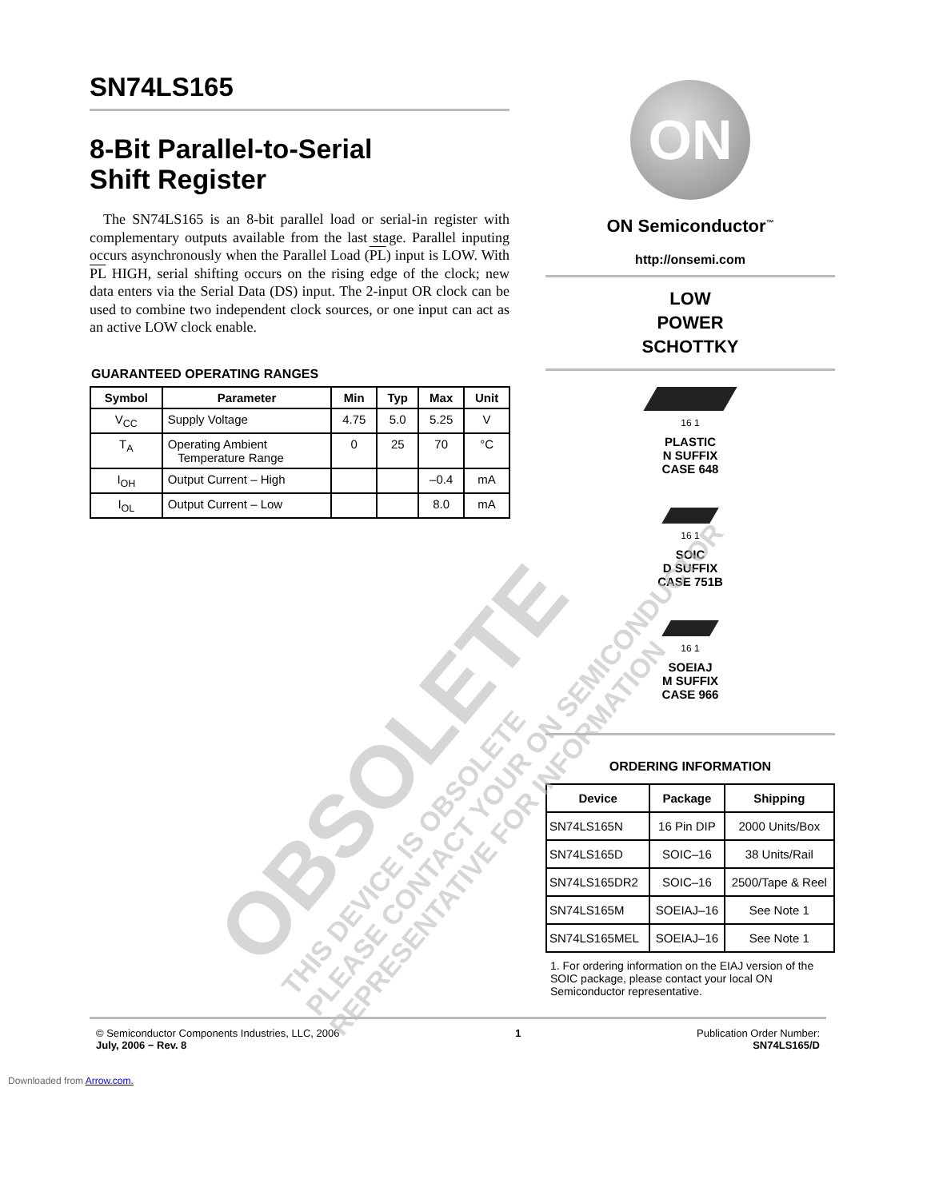SN74LS165
8-Bit Parallel-to-Serial
Shift Register
The SN74LS165 is an 8-bit parallel load or serial-in register with complementary outputs available from the last stage. Parallel inputing occurs asynchronously when the Parallel Load (PL) input is LOW. With PL HIGH, serial shifting occurs on the rising edge of the clock; new data enters via the Serial Data (DS) input. The 2-input OR clock can be used to combine two independent clock sources, or one input can act as an active LOW clock enable.
GUARANTEED OPERATING RANGES
| Symbol | Parameter | Min | Typ | Max | Unit |
| --- | --- | --- | --- | --- | --- |
| V<sub>CC</sub> | Supply Voltage | 4.75 | 5.0 | 5.25 | V |
| T<sub>A</sub> | Operating Ambient Temperature Range | 0 | 25 | 70 | °C |
| I<sub>OH</sub> | Output Current – High | | | –0.4 | mA |
| I<sub>OL</sub> | Output Current – Low | | | 8.0 | mA |
ON
ON Semiconductor<sup>™</sup>
http://onsemi.com
LOW
POWER
SCHOTTKY
16 1
PLASTIC
N SUFFIX
CASE 648
16 1
SOIC
D SUFFIX
CASE 751B
16 1
SOEIAJ
M SUFFIX
CASE 966
ORDERING INFORMATION
| Device | Package | Shipping |
| --- | --- | --- |
| SN74LS165N | 16 Pin DIP | 2000 Units/Box |
| SN74LS165D | SOIC–16 | 38 Units/Rail |
| SN74LS165DR2 | SOIC–16 | 2500/Tape & Reel |
| SN74LS165M | SOEIAJ–16 | See Note 1 |
| SN74LS165MEL | SOEIAJ–16 | See Note 1 |
1. For ordering information on the EIAJ version of the SOIC package, please contact your local ON Semiconductor representative.
© Semiconductor Components Industries, LLC, 2006
July, 2006 − Rev. 8
1 Publication Order Number:
SN74LS165/D
Downloaded from Arrow.com.
OBSOLETE
THIS DEVICE IS OBSOLETE
PLEASE CONTACT YOUR ON SEMICONDUCTOR
REPRESENTATIVE FOR INFORMATION